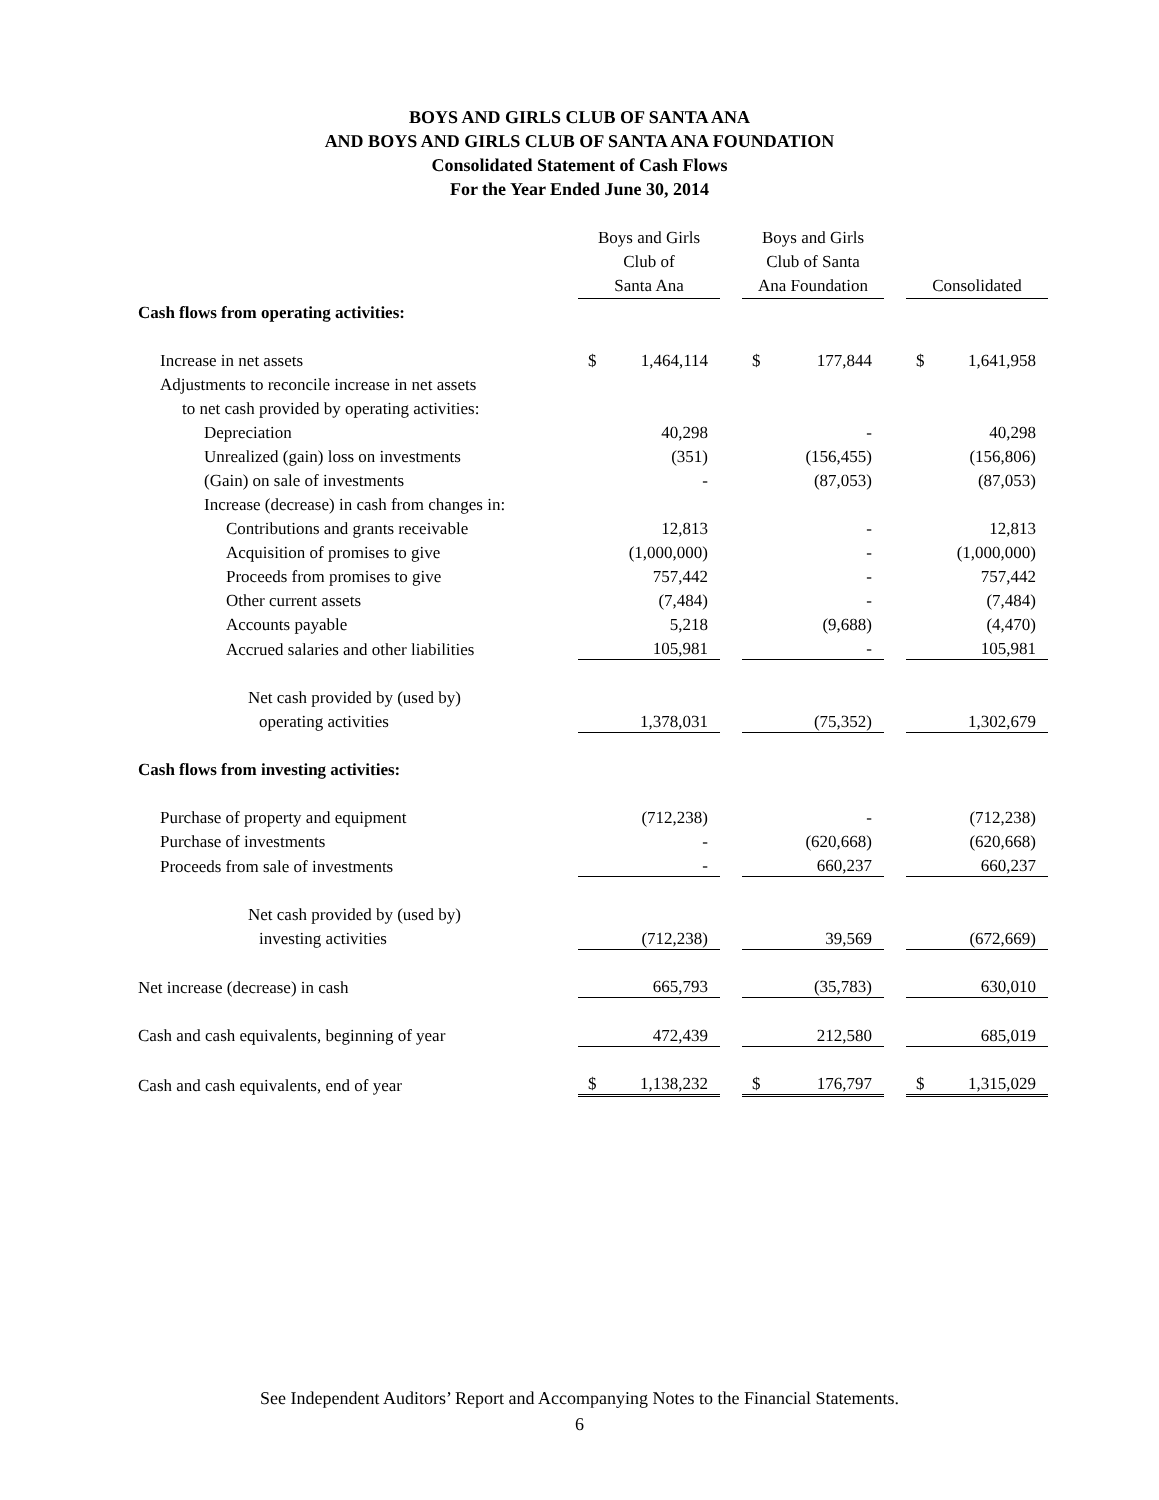BOYS AND GIRLS CLUB OF SANTA ANA
AND BOYS AND GIRLS CLUB OF SANTA ANA FOUNDATION
Consolidated Statement of Cash Flows
For the Year Ended June 30, 2014
| | Boys and Girls Club of Santa Ana | | Boys and Girls Club of Santa Ana Foundation | | Consolidated |
| --- | --- | --- | --- | --- | --- |
| Cash flows from operating activities: | | | | | |
| Increase in net assets | $ 1,464,114 | | $ 177,844 | | $ 1,641,958 |
| Adjustments to reconcile increase in net assets | | | | | |
| to net cash provided by operating activities: | | | | | |
| Depreciation | 40,298 | | - | | 40,298 |
| Unrealized (gain) loss on investments | (351) | | (156,455) | | (156,806) |
| (Gain) on sale of investments | - | | (87,053) | | (87,053) |
| Increase (decrease) in cash from changes in: | | | | | |
| Contributions and grants receivable | 12,813 | | - | | 12,813 |
| Acquisition of promises to give | (1,000,000) | | - | | (1,000,000) |
| Proceeds from promises to give | 757,442 | | - | | 757,442 |
| Other current assets | (7,484) | | - | | (7,484) |
| Accounts payable | 5,218 | | (9,688) | | (4,470) |
| Accrued salaries and other liabilities | 105,981 | | - | | 105,981 |
| Net cash provided by (used by) | | | | | |
| operating activities | 1,378,031 | | (75,352) | | 1,302,679 |
| Cash flows from investing activities: | | | | | |
| Purchase of property and equipment | (712,238) | | - | | (712,238) |
| Purchase of investments | - | | (620,668) | | (620,668) |
| Proceeds from sale of investments | - | | 660,237 | | 660,237 |
| Net cash provided by (used by) | | | | | |
| investing activities | (712,238) | | 39,569 | | (672,669) |
| Net increase (decrease) in cash | 665,793 | | (35,783) | | 630,010 |
| Cash and cash equivalents, beginning of year | 472,439 | | 212,580 | | 685,019 |
| Cash and cash equivalents, end of year | $ 1,138,232 | | $ 176,797 | | $ 1,315,029 |
See Independent Auditors’ Report and Accompanying Notes to the Financial Statements.
6